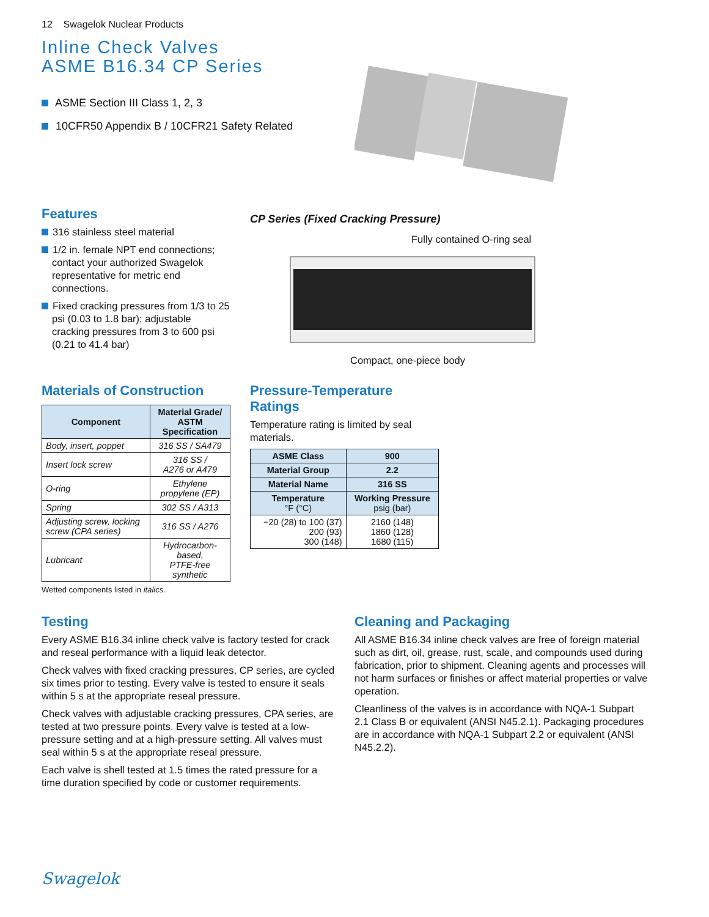12 Swagelok Nuclear Products
Inline Check Valves
ASME B16.34 CP Series
ASME Section III Class 1, 2, 3
10CFR50 Appendix B / 10CFR21 Safety Related
Features
316 stainless steel material
1/2 in. female NPT end connections; contact your authorized Swagelok representative for metric end connections.
Fixed cracking pressures from 1/3 to 25 psi (0.03 to 1.8 bar); adjustable cracking pressures from 3 to 600 psi (0.21 to 41.4 bar)
CP Series (Fixed Cracking Pressure)
Fully contained O-ring seal
Compact, one-piece body
Materials of Construction
| Component | Material Grade/ ASTM Specification |
| --- | --- |
| Body, insert, poppet | 316 SS / SA479 |
| Insert lock screw | 316 SS / A276 or A479 |
| O-ring | Ethylene propylene (EP) |
| Spring | 302 SS / A313 |
| Adjusting screw, locking screw (CPA series) | 316 SS / A276 |
| Lubricant | Hydrocarbon-based, PTFE-free synthetic |
Wetted components listed in italics.
Pressure-Temperature Ratings
Temperature rating is limited by seal materials.
| ASME Class | 900 |
| --- | --- |
| Material Group | 2.2 |
| Material Name | 316 SS |
| Temperature °F (°C) | Working Pressure psig (bar) |
| −20 (28) to 100 (37) 200 (93) 300 (148) | 2160 (148) 1860 (128) 1680 (115) |
Testing
Every ASME B16.34 inline check valve is factory tested for crack and reseal performance with a liquid leak detector.
Check valves with fixed cracking pressures, CP series, are cycled six times prior to testing. Every valve is tested to ensure it seals within 5 s at the appropriate reseal pressure.
Check valves with adjustable cracking pressures, CPA series, are tested at two pressure points. Every valve is tested at a low-pressure setting and at a high-pressure setting. All valves must seal within 5 s at the appropriate reseal pressure.
Each valve is shell tested at 1.5 times the rated pressure for a time duration specified by code or customer requirements.
Cleaning and Packaging
All ASME B16.34 inline check valves are free of foreign material such as dirt, oil, grease, rust, scale, and compounds used during fabrication, prior to shipment. Cleaning agents and processes will not harm surfaces or finishes or affect material properties or valve operation.
Cleanliness of the valves is in accordance with NQA-1 Subpart 2.1 Class B or equivalent (ANSI N45.2.1). Packaging procedures are in accordance with NQA-1 Subpart 2.2 or equivalent (ANSI N45.2.2).
Swagelok